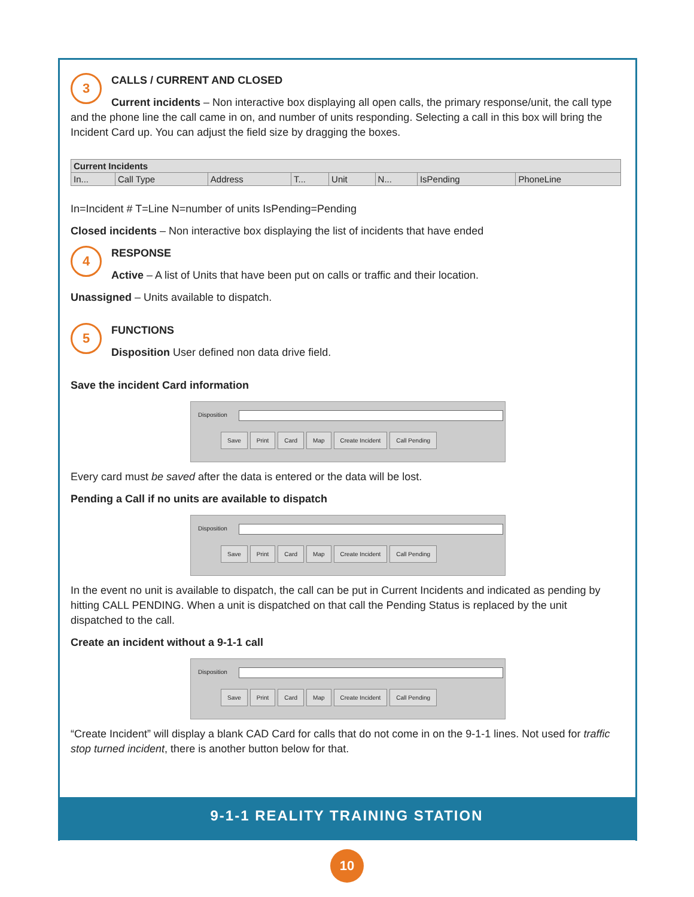3
CALLS / CURRENT AND CLOSED
Current incidents – Non interactive box displaying all open calls, the primary response/unit, the call type and the phone line the call came in on, and number of units responding. Selecting a call in this box will bring the Incident Card up. You can adjust the field size by dragging the boxes.
| Current Incidents | | | | | | | |
| --- | --- | --- | --- | --- | --- | --- | --- |
| In... | Call Type | Address | T... | Unit | N... | IsPending | PhoneLine |
In=Incident # T=Line N=number of units IsPending=Pending
Closed incidents – Non interactive box displaying the list of incidents that have ended
4
RESPONSE
Active – A list of Units that have been put on calls or traffic and their location.
Unassigned – Units available to dispatch.
5
FUNCTIONS
Disposition User defined non data drive field.
Save the incident Card information
Disposition
Save Print Card Map Create Incident Call Pending
Every card must be saved after the data is entered or the data will be lost.
Pending a Call if no units are available to dispatch
Disposition
Save Print Card Map Create Incident Call Pending
In the event no unit is available to dispatch, the call can be put in Current Incidents and indicated as pending by hitting CALL PENDING. When a unit is dispatched on that call the Pending Status is replaced by the unit dispatched to the call.
Create an incident without a 9-1-1 call
Disposition
Save Print Card Map Create Incident Call Pending
“Create Incident” will display a blank CAD Card for calls that do not come in on the 9-1-1 lines. Not used for traffic stop turned incident, there is another button below for that.
9-1-1 REALITY TRAINING STATION
10